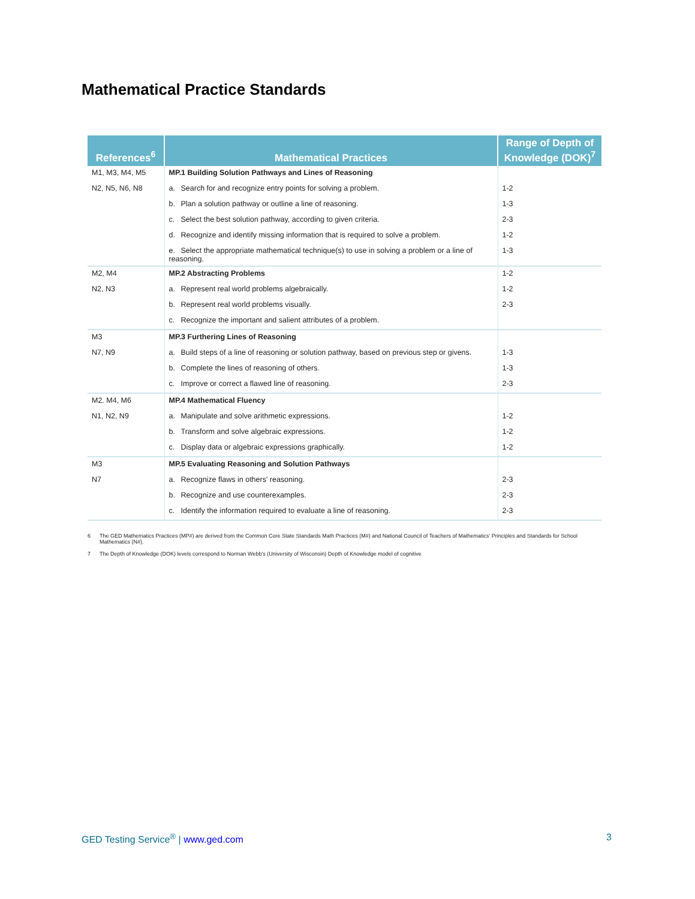Mathematical Practice Standards
| References<sup>6</sup> | Mathematical Practices | Range of Depth of Knowledge (DOK)<sup>7</sup> |
| --- | --- | --- |
| M1, M3, M4, M5 | MP.1 Building Solution Pathways and Lines of Reasoning | |
| N2, N5, N6, N8 | a. Search for and recognize entry points for solving a problem. | 1-2 |
| | b. Plan a solution pathway or outline a line of reasoning. | 1-3 |
| | c. Select the best solution pathway, according to given criteria. | 2-3 |
| | d. Recognize and identify missing information that is required to solve a problem. | 1-2 |
| | e. Select the appropriate mathematical technique(s) to use in solving a problem or a line of reasoning. | 1-3 |
| M2, M4 | MP.2 Abstracting Problems | 1-2 |
| N2, N3 | a. Represent real world problems algebraically. | 1-2 |
| | b. Represent real world problems visually. | 2-3 |
| | c. Recognize the important and salient attributes of a problem. | |
| M3 | MP.3 Furthering Lines of Reasoning | |
| N7, N9 | a. Build steps of a line of reasoning or solution pathway, based on previous step or givens. | 1-3 |
| | b. Complete the lines of reasoning of others. | 1-3 |
| | c. Improve or correct a flawed line of reasoning. | 2-3 |
| M2. M4, M6 | MP.4 Mathematical Fluency | |
| N1, N2, N9 | a. Manipulate and solve arithmetic expressions. | 1-2 |
| | b. Transform and solve algebraic expressions. | 1-2 |
| | c. Display data or algebraic expressions graphically. | 1-2 |
| M3 | MP.5 Evaluating Reasoning and Solution Pathways | |
| N7 | a. Recognize flaws in others' reasoning. | 2-3 |
| | b. Recognize and use counterexamples. | 2-3 |
| | c. Identify the information required to evaluate a line of reasoning. | 2-3 |
6 The GED Mathematics Practices (MP#) are derived from the Common Core State Standards Math Practices (M#) and National Council of Teachers of Mathematics' Principles and Standards for School Mathematics (N#).
7 The Depth of Knowledge (DOK) levels correspond to Norman Webb's (University of Wisconsin) Depth of Knowledge model of cognitive
GED Testing Service<sup>®</sup> | www.ged.com
3